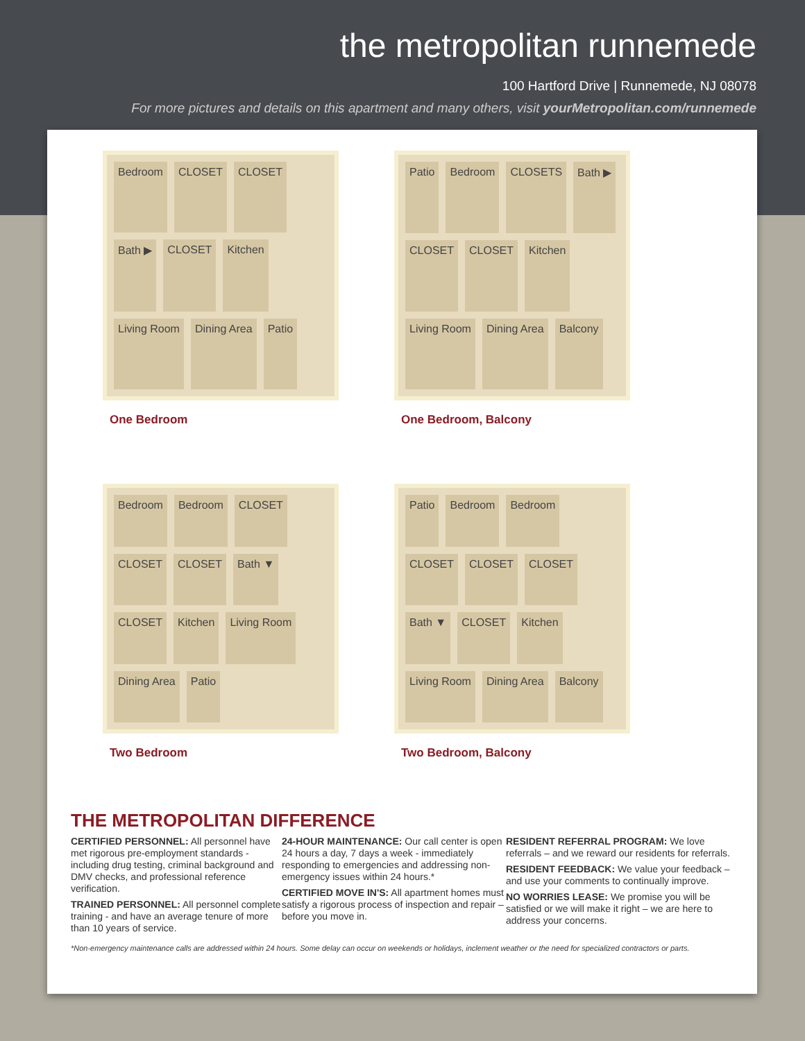the metropolitan runnemede
100 Hartford Drive | Runnemede, NJ 08078
For more pictures and details on this apartment and many others, visit yourMetropolitan.com/runnemede
Bedroom CLOSET CLOSET Bath ▶ CLOSET Kitchen Living Room Dining Area Patio
One Bedroom
Patio Bedroom CLOSETS Bath ▶ CLOSET CLOSET Kitchen Living Room Dining Area Balcony
One Bedroom, Balcony
Bedroom Bedroom CLOSET CLOSET CLOSET Bath ▼ CLOSET Kitchen Living Room Dining Area Patio
Two Bedroom
Patio Bedroom Bedroom CLOSET CLOSET CLOSET Bath ▼ CLOSET Kitchen Living Room Dining Area Balcony
Two Bedroom, Balcony
THE METROPOLITAN DIFFERENCE
CERTIFIED PERSONNEL: All personnel have met rigorous pre-employment standards - including drug testing, criminal background and DMV checks, and professional reference verification.
TRAINED PERSONNEL: All personnel complete training - and have an average tenure of more than 10 years of service.
24-HOUR MAINTENANCE: Our call center is open 24 hours a day, 7 days a week - immediately responding to emergencies and addressing non-emergency issues within 24 hours.*
CERTIFIED MOVE IN'S: All apartment homes must satisfy a rigorous process of inspection and repair – before you move in.
RESIDENT REFERRAL PROGRAM: We love referrals – and we reward our residents for referrals.
RESIDENT FEEDBACK: We value your feedback – and use your comments to continually improve.
NO WORRIES LEASE: We promise you will be satisfied or we will make it right – we are here to address your concerns.
*Non-emergency maintenance calls are addressed within 24 hours. Some delay can occur on weekends or holidays, inclement weather or the need for specialized contractors or parts.